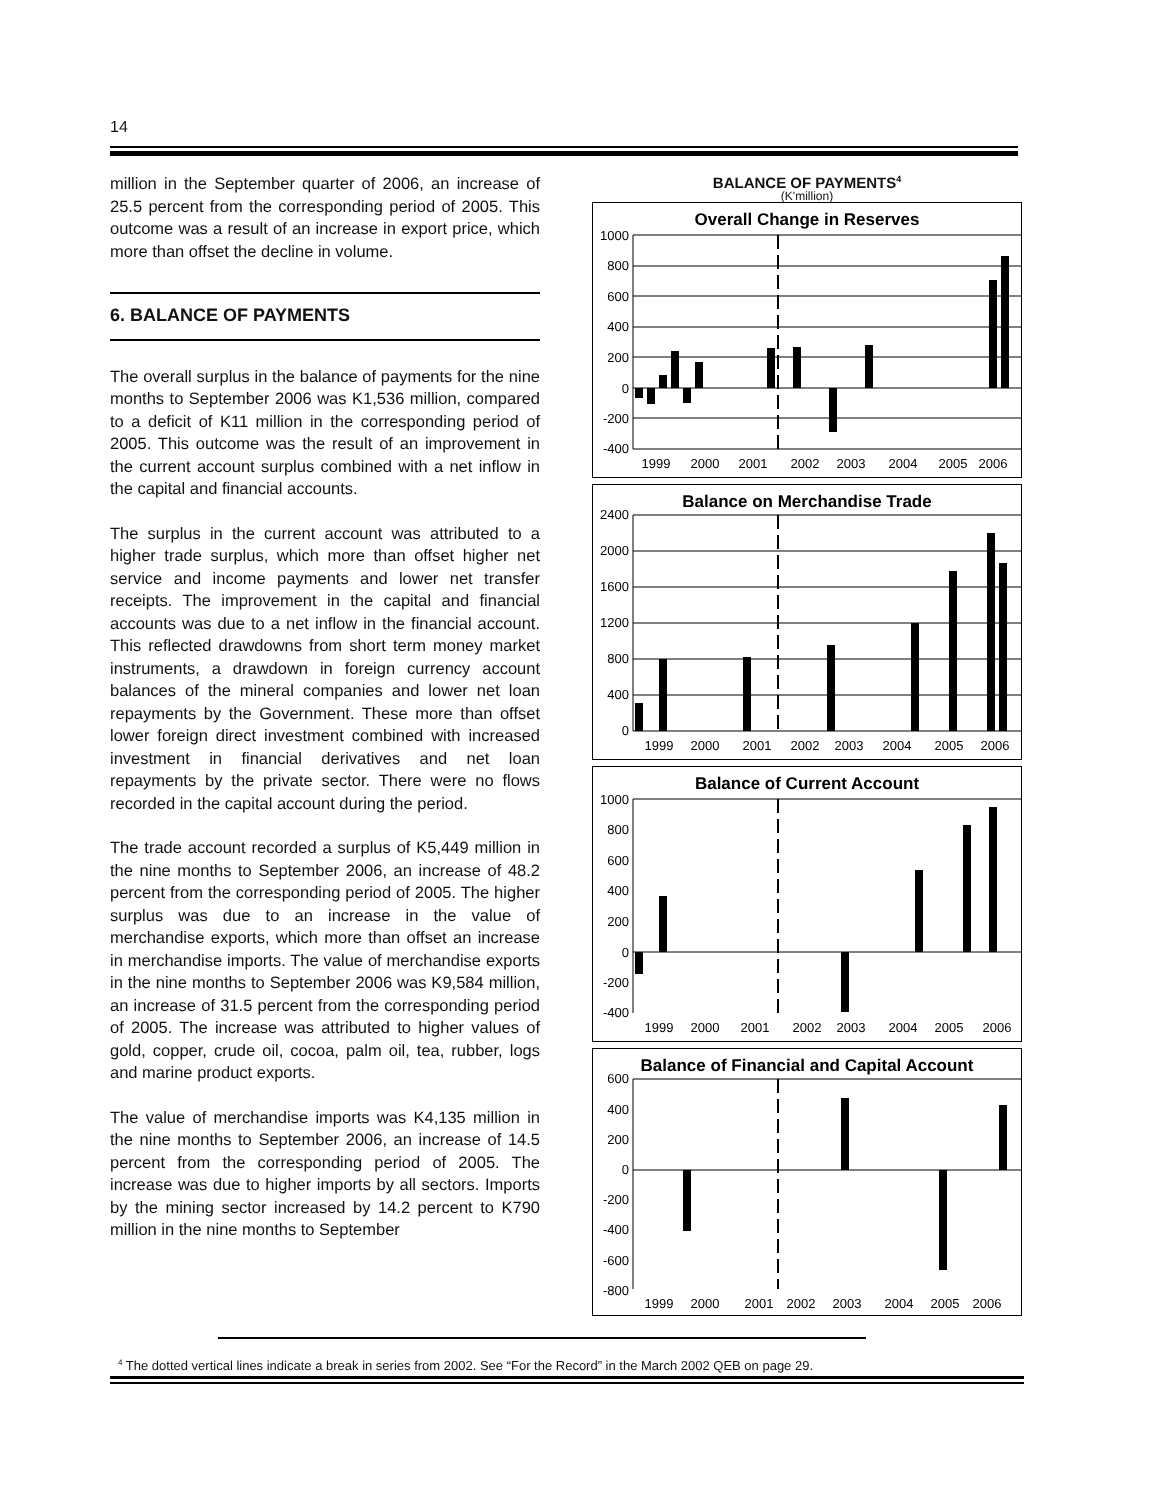14
million in the September quarter of 2006, an increase of 25.5 percent from the corresponding period of 2005. This outcome was a result of an increase in export price, which more than offset the decline in volume.
6. BALANCE OF PAYMENTS
The overall surplus in the balance of payments for the nine months to September 2006 was K1,536 million, compared to a deficit of K11 million in the corresponding period of 2005. This outcome was the result of an improvement in the current account surplus combined with a net inflow in the capital and financial accounts.
The surplus in the current account was attributed to a higher trade surplus, which more than offset higher net service and income payments and lower net transfer receipts. The improvement in the capital and financial accounts was due to a net inflow in the financial account. This reflected drawdowns from short term money market instruments, a drawdown in foreign currency account balances of the mineral companies and lower net loan repayments by the Government. These more than offset lower foreign direct investment combined with increased investment in financial derivatives and net loan repayments by the private sector. There were no flows recorded in the capital account during the period.
The trade account recorded a surplus of K5,449 million in the nine months to September 2006, an increase of 48.2 percent from the corresponding period of 2005. The higher surplus was due to an increase in the value of merchandise exports, which more than offset an increase in merchandise imports. The value of merchandise exports in the nine months to September 2006 was K9,584 million, an increase of 31.5 percent from the corresponding period of 2005. The increase was attributed to higher values of gold, copper, crude oil, cocoa, palm oil, tea, rubber, logs and marine product exports.
The value of merchandise imports was K4,135 million in the nine months to September 2006, an increase of 14.5 percent from the corresponding period of 2005. The increase was due to higher imports by all sectors. Imports by the mining sector increased by 14.2 percent to K790 million in the nine months to September
BALANCE OF PAYMENTS<sup>4</sup>
(K'million)
Overall Change in Reserves
1000
800
600
400
200
0
-200
-400
1999
2000
2001
2002
2003
2004
2005
2006
Balance on Merchandise Trade
2400
2000
1600
1200
800
400
0
1999
2000
2001
2002
2003
2004
2005
2006
Balance of Current Account
1000
800
600
400
200
0
-200
-400
1999
2000
2001
2002
2003
2004
2005
2006
Balance of Financial and Capital Account
600
400
200
0
-200
-400
-600
-800
1999
2000
2001
2002
2003
2004
2005
2006
<sup>4</sup> The dotted vertical lines indicate a break in series from 2002. See “For the Record” in the March 2002 QEB on page 29.